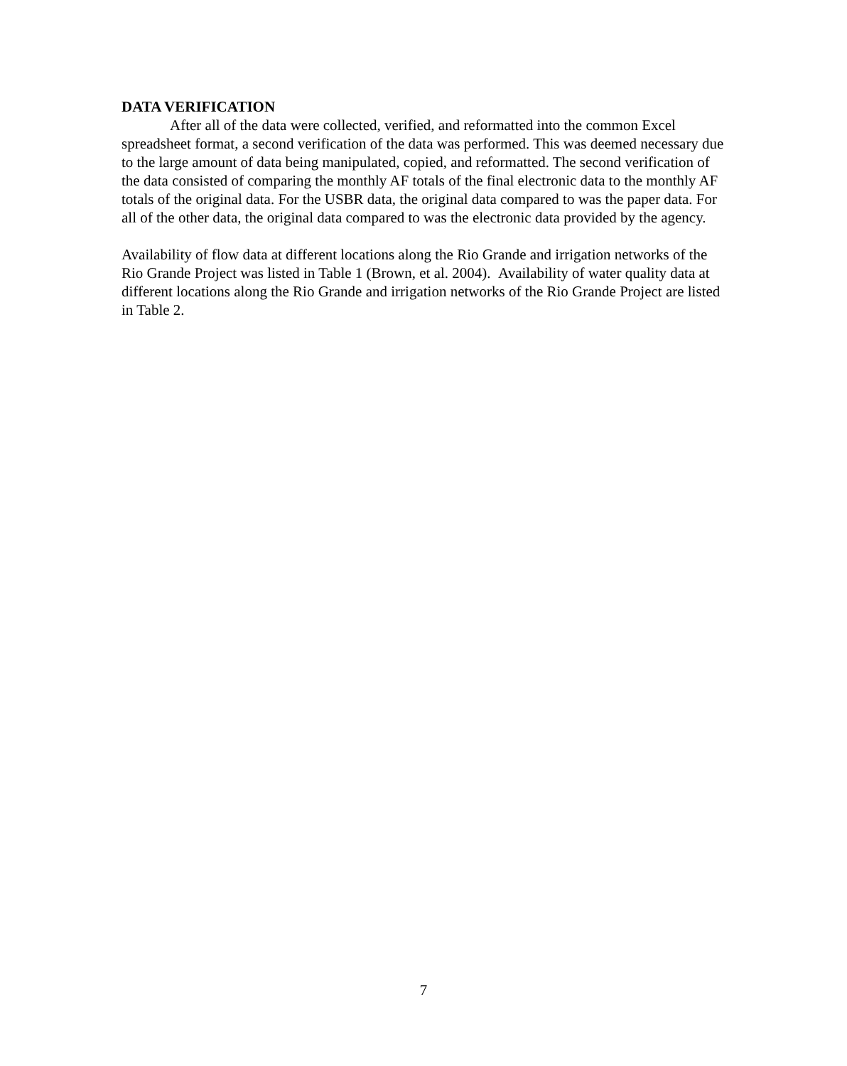DATA VERIFICATION
After all of the data were collected, verified, and reformatted into the common Excel spreadsheet format, a second verification of the data was performed. This was deemed necessary due to the large amount of data being manipulated, copied, and reformatted. The second verification of the data consisted of comparing the monthly AF totals of the final electronic data to the monthly AF totals of the original data. For the USBR data, the original data compared to was the paper data. For all of the other data, the original data compared to was the electronic data provided by the agency.
Availability of flow data at different locations along the Rio Grande and irrigation networks of the Rio Grande Project was listed in Table 1 (Brown, et al. 2004). Availability of water quality data at different locations along the Rio Grande and irrigation networks of the Rio Grande Project are listed in Table 2.
7